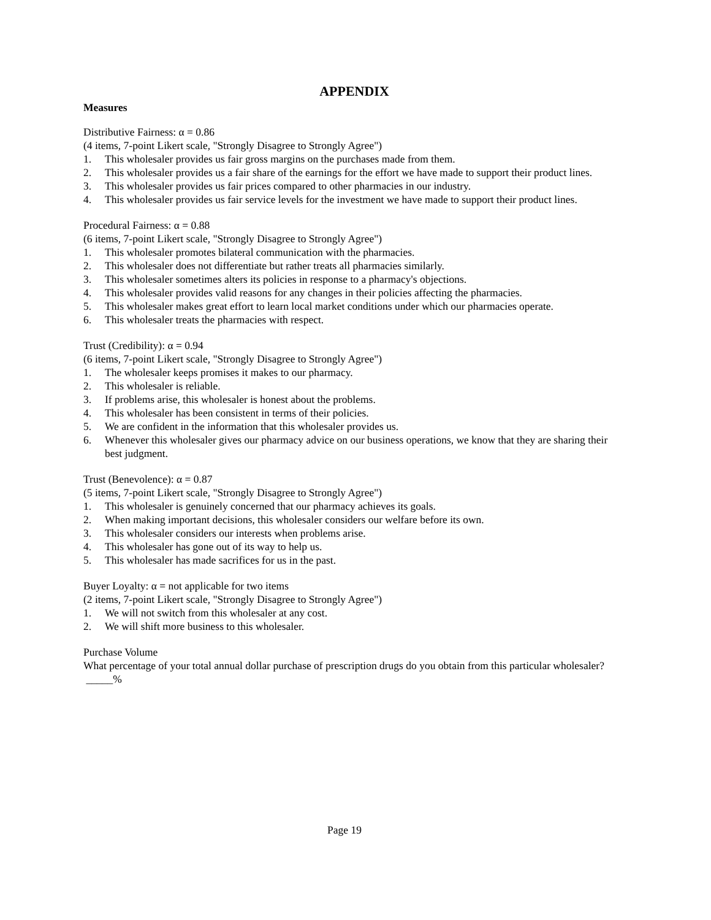APPENDIX
Measures
Distributive Fairness: α = 0.86
(4 items, 7-point Likert scale, "Strongly Disagree to Strongly Agree")
1. This wholesaler provides us fair gross margins on the purchases made from them.
2. This wholesaler provides us a fair share of the earnings for the effort we have made to support their product lines.
3. This wholesaler provides us fair prices compared to other pharmacies in our industry.
4. This wholesaler provides us fair service levels for the investment we have made to support their product lines.
Procedural Fairness: α = 0.88
(6 items, 7-point Likert scale, "Strongly Disagree to Strongly Agree")
1. This wholesaler promotes bilateral communication with the pharmacies.
2. This wholesaler does not differentiate but rather treats all pharmacies similarly.
3. This wholesaler sometimes alters its policies in response to a pharmacy's objections.
4. This wholesaler provides valid reasons for any changes in their policies affecting the pharmacies.
5. This wholesaler makes great effort to learn local market conditions under which our pharmacies operate.
6. This wholesaler treats the pharmacies with respect.
Trust (Credibility): α = 0.94
(6 items, 7-point Likert scale, "Strongly Disagree to Strongly Agree")
1. The wholesaler keeps promises it makes to our pharmacy.
2. This wholesaler is reliable.
3. If problems arise, this wholesaler is honest about the problems.
4. This wholesaler has been consistent in terms of their policies.
5. We are confident in the information that this wholesaler provides us.
6. Whenever this wholesaler gives our pharmacy advice on our business operations, we know that they are sharing their best judgment.
Trust (Benevolence): α = 0.87
(5 items, 7-point Likert scale, "Strongly Disagree to Strongly Agree")
1. This wholesaler is genuinely concerned that our pharmacy achieves its goals.
2. When making important decisions, this wholesaler considers our welfare before its own.
3. This wholesaler considers our interests when problems arise.
4. This wholesaler has gone out of its way to help us.
5. This wholesaler has made sacrifices for us in the past.
Buyer Loyalty: α = not applicable for two items
(2 items, 7-point Likert scale, "Strongly Disagree to Strongly Agree")
1. We will not switch from this wholesaler at any cost.
2. We will shift more business to this wholesaler.
Purchase Volume
What percentage of your total annual dollar purchase of prescription drugs do you obtain from this particular wholesaler? _____%
Page 19